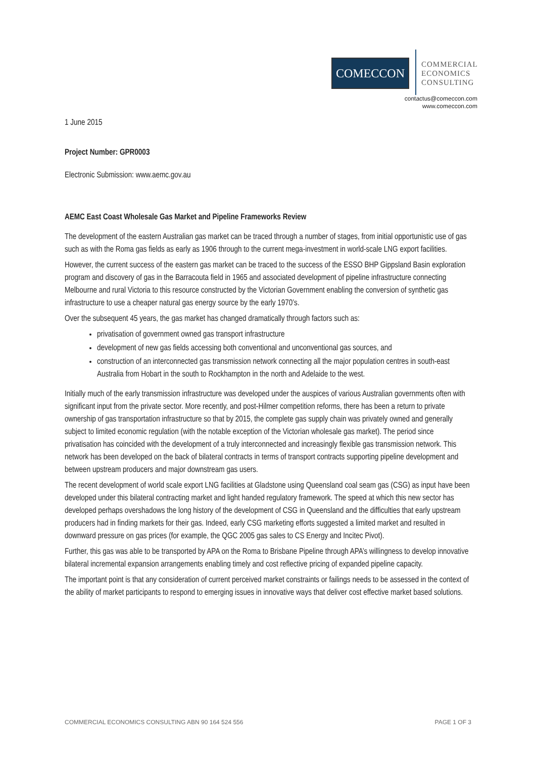COMECCON
COMMERCIAL
ECONOMICS
CONSULTING
contactus@comeccon.com
www.comeccon.com
1 June 2015
Project Number: GPR0003
Electronic Submission: www.aemc.gov.au
AEMC East Coast Wholesale Gas Market and Pipeline Frameworks Review
The development of the eastern Australian gas market can be traced through a number of stages, from initial opportunistic use of gas such as with the Roma gas fields as early as 1906 through to the current mega-investment in world-scale LNG export facilities.
However, the current success of the eastern gas market can be traced to the success of the ESSO BHP Gippsland Basin exploration program and discovery of gas in the Barracouta field in 1965 and associated development of pipeline infrastructure connecting Melbourne and rural Victoria to this resource constructed by the Victorian Government enabling the conversion of synthetic gas infrastructure to use a cheaper natural gas energy source by the early 1970’s.
Over the subsequent 45 years, the gas market has changed dramatically through factors such as:
privatisation of government owned gas transport infrastructure
development of new gas fields accessing both conventional and unconventional gas sources, and
construction of an interconnected gas transmission network connecting all the major population centres in south-east Australia from Hobart in the south to Rockhampton in the north and Adelaide to the west.
Initially much of the early transmission infrastructure was developed under the auspices of various Australian governments often with significant input from the private sector. More recently, and post-Hilmer competition reforms, there has been a return to private ownership of gas transportation infrastructure so that by 2015, the complete gas supply chain was privately owned and generally subject to limited economic regulation (with the notable exception of the Victorian wholesale gas market). The period since privatisation has coincided with the development of a truly interconnected and increasingly flexible gas transmission network. This network has been developed on the back of bilateral contracts in terms of transport contracts supporting pipeline development and between upstream producers and major downstream gas users.
The recent development of world scale export LNG facilities at Gladstone using Queensland coal seam gas (CSG) as input have been developed under this bilateral contracting market and light handed regulatory framework. The speed at which this new sector has developed perhaps overshadows the long history of the development of CSG in Queensland and the difficulties that early upstream producers had in finding markets for their gas. Indeed, early CSG marketing efforts suggested a limited market and resulted in downward pressure on gas prices (for example, the QGC 2005 gas sales to CS Energy and Incitec Pivot).
Further, this gas was able to be transported by APA on the Roma to Brisbane Pipeline through APA’s willingness to develop innovative bilateral incremental expansion arrangements enabling timely and cost reflective pricing of expanded pipeline capacity.
The important point is that any consideration of current perceived market constraints or failings needs to be assessed in the context of the ability of market participants to respond to emerging issues in innovative ways that deliver cost effective market based solutions.
COMMERCIAL ECONOMICS CONSULTING ABN 90 164 524 556 PAGE 1 OF 3